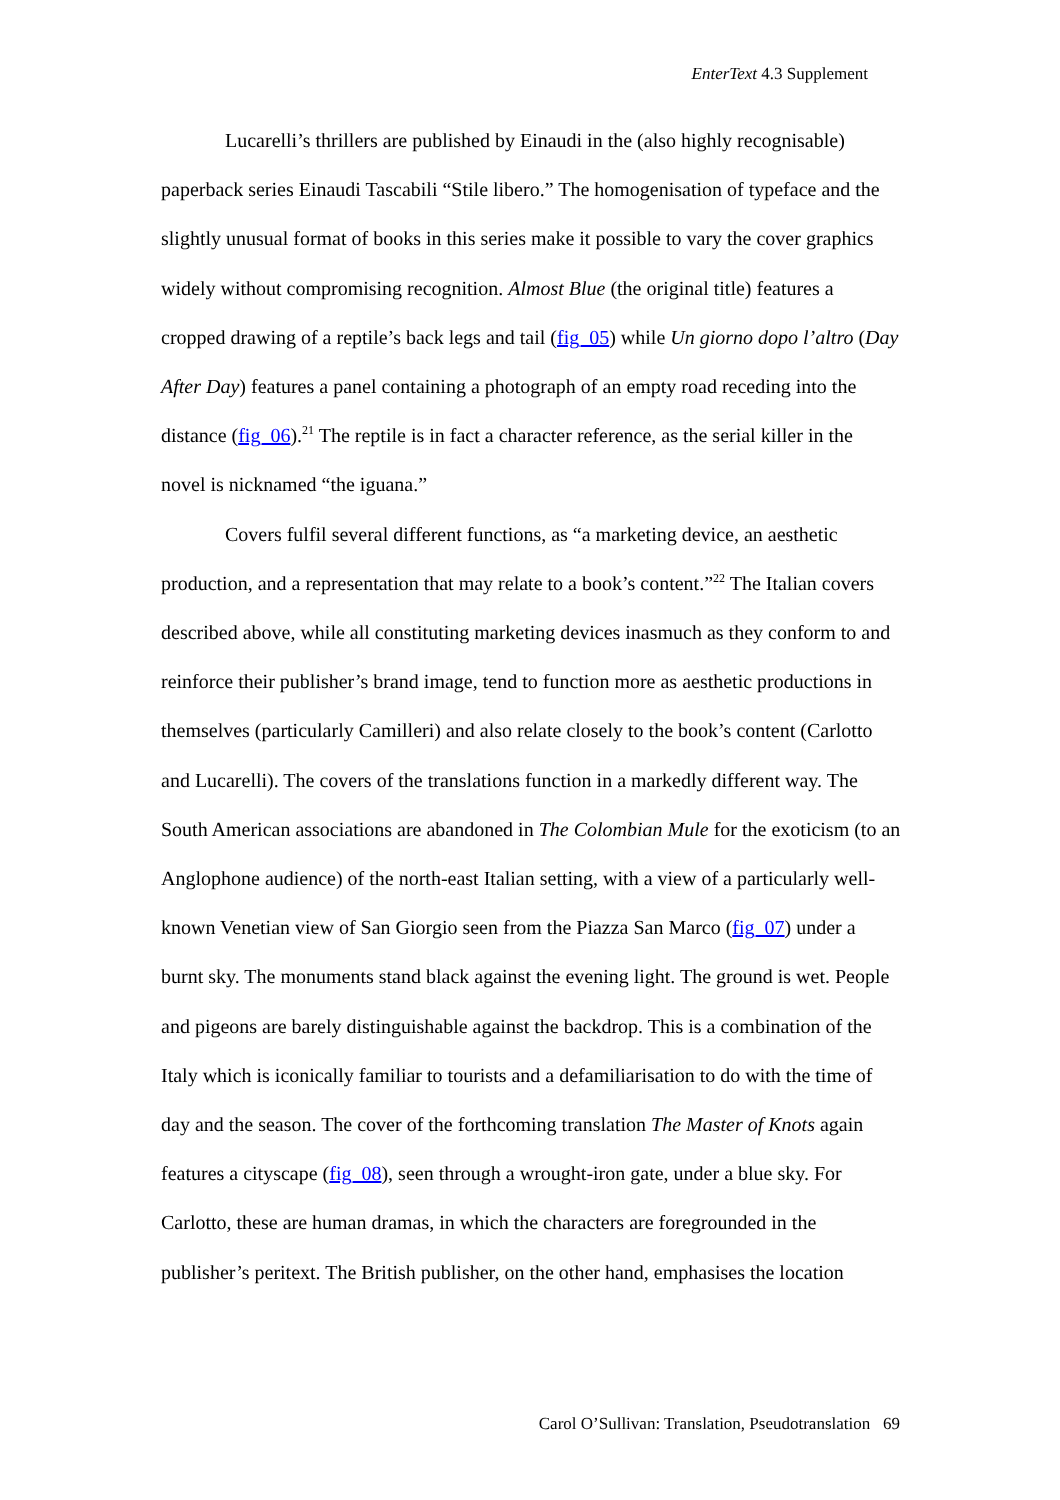EnterText 4.3 Supplement
Lucarelli’s thrillers are published by Einaudi in the (also highly recognisable) paperback series Einaudi Tascabili “Stile libero.” The homogenisation of typeface and the slightly unusual format of books in this series make it possible to vary the cover graphics widely without compromising recognition. Almost Blue (the original title) features a cropped drawing of a reptile’s back legs and tail (fig_05) while Un giorno dopo l’altro (Day After Day) features a panel containing a photograph of an empty road receding into the distance (fig_06).<sup>21</sup> The reptile is in fact a character reference, as the serial killer in the novel is nicknamed “the iguana.”
Covers fulfil several different functions, as “a marketing device, an aesthetic production, and a representation that may relate to a book’s content.”<sup>22</sup> The Italian covers described above, while all constituting marketing devices inasmuch as they conform to and reinforce their publisher’s brand image, tend to function more as aesthetic productions in themselves (particularly Camilleri) and also relate closely to the book’s content (Carlotto and Lucarelli). The covers of the translations function in a markedly different way. The South American associations are abandoned in The Colombian Mule for the exoticism (to an Anglophone audience) of the north-east Italian setting, with a view of a particularly well-known Venetian view of San Giorgio seen from the Piazza San Marco (fig_07) under a burnt sky. The monuments stand black against the evening light. The ground is wet. People and pigeons are barely distinguishable against the backdrop. This is a combination of the Italy which is iconically familiar to tourists and a defamiliarisation to do with the time of day and the season. The cover of the forthcoming translation The Master of Knots again features a cityscape (fig_08), seen through a wrought-iron gate, under a blue sky. For Carlotto, these are human dramas, in which the characters are foregrounded in the publisher’s peritext. The British publisher, on the other hand, emphasises the location
Carol O’Sullivan: Translation, Pseudotranslation 69